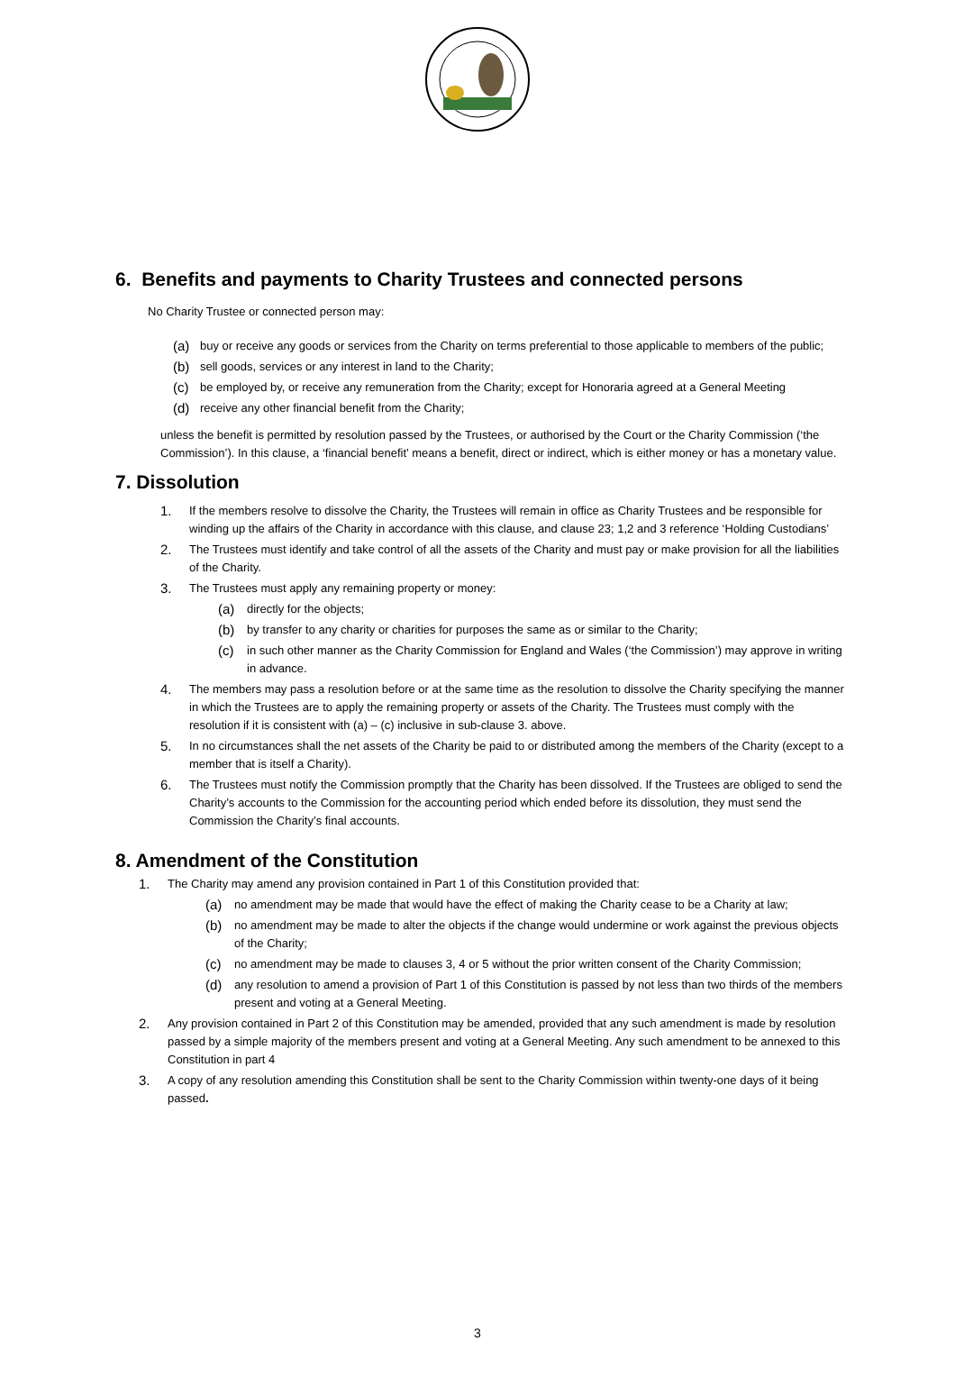6. Benefits and payments to Charity Trustees and connected persons
No Charity Trustee or connected person may:
(a) buy or receive any goods or services from the Charity on terms preferential to those applicable to members of the public;
(b) sell goods, services or any interest in land to the Charity;
(c) be employed by, or receive any remuneration from the Charity; except for Honoraria agreed at a General Meeting
(d) receive any other financial benefit from the Charity;
unless the benefit is permitted by resolution passed by the Trustees, or authorised by the Court or the Charity Commission (‘the Commission’). In this clause, a ‘financial benefit’ means a benefit, direct or indirect, which is either money or has a monetary value.
7. Dissolution
1. If the members resolve to dissolve the Charity, the Trustees will remain in office as Charity Trustees and be responsible for winding up the affairs of the Charity in accordance with this clause, and clause 23; 1,2 and 3 reference ‘Holding Custodians’
2. The Trustees must identify and take control of all the assets of the Charity and must pay or make provision for all the liabilities of the Charity.
3. The Trustees must apply any remaining property or money:
(a) directly for the objects;
(b) by transfer to any charity or charities for purposes the same as or similar to the Charity;
(c) in such other manner as the Charity Commission for England and Wales (‘the Commission’) may approve in writing in advance.
4. The members may pass a resolution before or at the same time as the resolution to dissolve the Charity specifying the manner in which the Trustees are to apply the remaining property or assets of the Charity. The Trustees must comply with the resolution if it is consistent with (a) – (c) inclusive in sub-clause 3. above.
5. In no circumstances shall the net assets of the Charity be paid to or distributed among the members of the Charity (except to a member that is itself a Charity).
6. The Trustees must notify the Commission promptly that the Charity has been dissolved. If the Trustees are obliged to send the Charity’s accounts to the Commission for the accounting period which ended before its dissolution, they must send the Commission the Charity’s final accounts.
8. Amendment of the Constitution
1. The Charity may amend any provision contained in Part 1 of this Constitution provided that:
(a) no amendment may be made that would have the effect of making the Charity cease to be a Charity at law;
(b) no amendment may be made to alter the objects if the change would undermine or work against the previous objects of the Charity;
(c) no amendment may be made to clauses 3, 4 or 5 without the prior written consent of the Charity Commission;
(d) any resolution to amend a provision of Part 1 of this Constitution is passed by not less than two thirds of the members present and voting at a General Meeting.
2. Any provision contained in Part 2 of this Constitution may be amended, provided that any such amendment is made by resolution passed by a simple majority of the members present and voting at a General Meeting. Any such amendment to be annexed to this Constitution in part 4
3. A copy of any resolution amending this Constitution shall be sent to the Charity Commission within twenty-one days of it being passed.
3